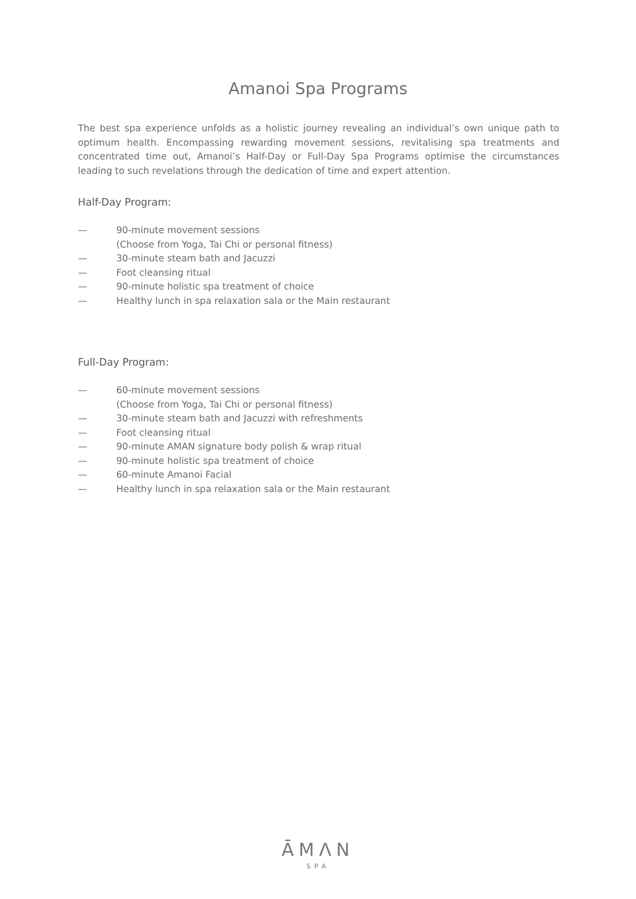Amanoi Spa Programs
The best spa experience unfolds as a holistic journey revealing an individual’s own unique path to optimum health. Encompassing rewarding movement sessions, revitalising spa treatments and concentrated time out, Amanoi’s Half-Day or Full-Day Spa Programs optimise the circumstances leading to such revelations through the dedication of time and expert attention.
Half-Day Program:
— 90-minute movement sessions
(Choose from Yoga, Tai Chi or personal fitness)
— 30-minute steam bath and Jacuzzi
— Foot cleansing ritual
— 90-minute holistic spa treatment of choice
— Healthy lunch in spa relaxation sala or the Main restaurant
Full-Day Program:
— 60-minute movement sessions
(Choose from Yoga, Tai Chi or personal fitness)
— 30-minute steam bath and Jacuzzi with refreshments
— Foot cleansing ritual
— 90-minute AMAN signature body polish & wrap ritual
— 90-minute holistic spa treatment of choice
— 60-minute Amanoi Facial
— Healthy lunch in spa relaxation sala or the Main restaurant
ĀMΛN
SPA